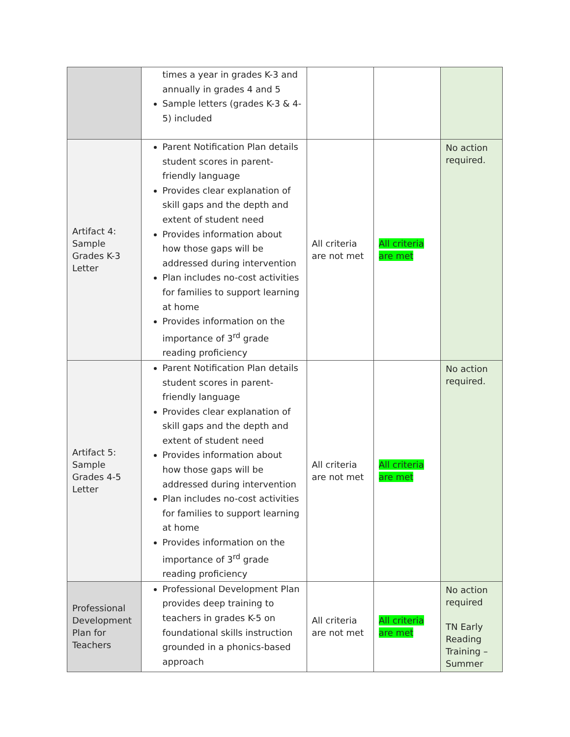| | times a year in grades K-3 and annually in grades 4 and 5 Sample letters (grades K-3 & 4-5) included | | | |
| Artifact 4: Sample Grades K-3 Letter | Parent Notification Plan details student scores in parent-friendly language Provides clear explanation of skill gaps and the depth and extent of student need Provides information about how those gaps will be addressed during intervention Plan includes no-cost activities for families to support learning at home Provides information on the importance of 3<sup>rd</sup> grade reading proficiency | All criteria are not met | All criteria are met | No action required. |
| Artifact 5: Sample Grades 4-5 Letter | Parent Notification Plan details student scores in parent-friendly language Provides clear explanation of skill gaps and the depth and extent of student need Provides information about how those gaps will be addressed during intervention Plan includes no-cost activities for families to support learning at home Provides information on the importance of 3<sup>rd</sup> grade reading proficiency | All criteria are not met | All criteria are met | No action required. |
| Professional Development Plan for Teachers | Professional Development Plan provides deep training to teachers in grades K-5 on foundational skills instruction grounded in a phonics-based approach | All criteria are not met | All criteria are met | No action required TN Early Reading Training – Summer |